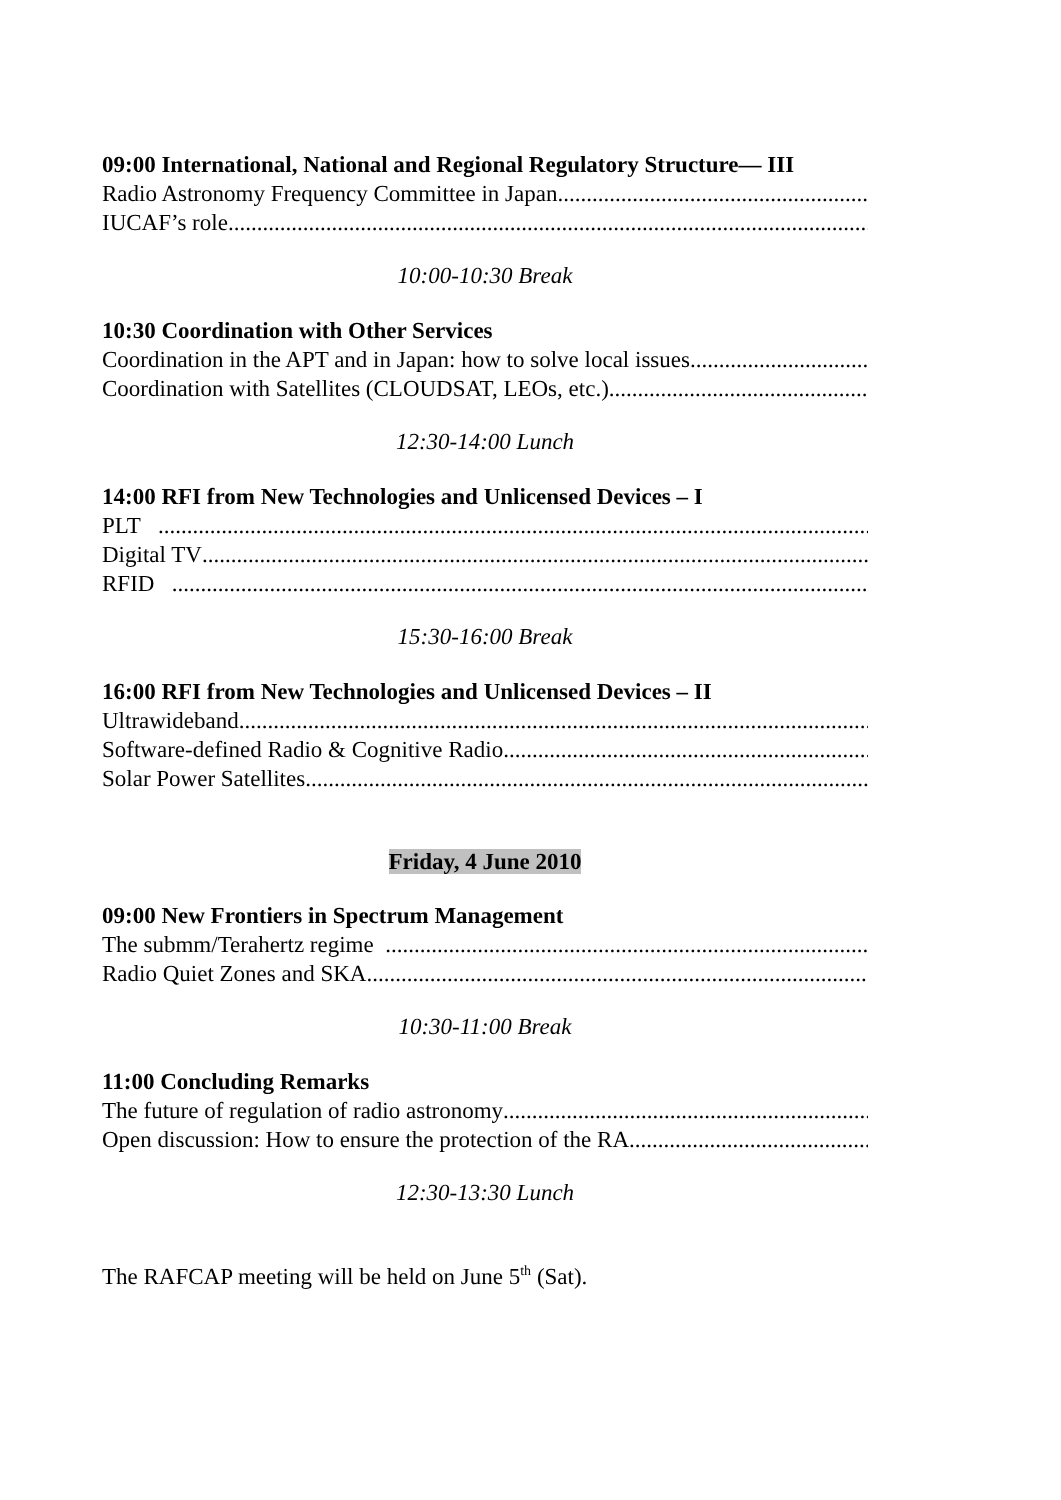09:00 International, National and Regional Regulatory Structure— III
Radio Astronomy Frequency Committee in Japan
IUCAF’s role
10:00-10:30 Break
10:30 Coordination with Other Services
Coordination in the APT and in Japan: how to solve local issues
Coordination with Satellites (CLOUDSAT, LEOs, etc.)
12:30-14:00 Lunch
14:00 RFI from New Technologies and Unlicensed Devices – I
PLT
Digital TV
RFID
15:30-16:00 Break
16:00 RFI from New Technologies and Unlicensed Devices – II
Ultrawideband
Software-defined Radio & Cognitive Radio
Solar Power Satellites
Friday, 4 June 2010
09:00 New Frontiers in Spectrum Management
The submm/Terahertz regime
Radio Quiet Zones and SKA
10:30-11:00 Break
11:00 Concluding Remarks
The future of regulation of radio astronomy
Open discussion: How to ensure the protection of the RA
12:30-13:30 Lunch
The RAFCAP meeting will be held on June 5<sup>th</sup> (Sat).